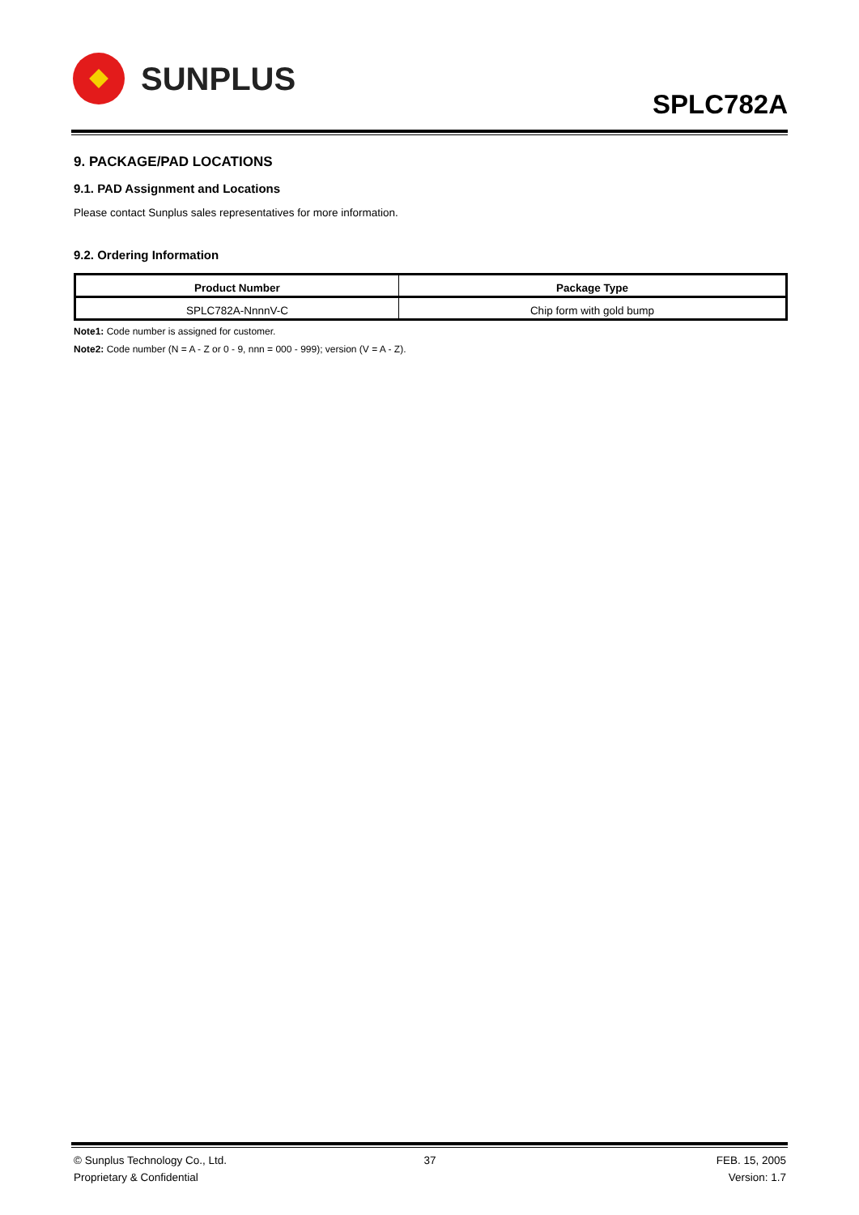SUNPLUS
SPLC782A
9. PACKAGE/PAD LOCATIONS
9.1. PAD Assignment and Locations
Please contact Sunplus sales representatives for more information.
9.2. Ordering Information
| Product Number | Package Type |
| --- | --- |
| SPLC782A-NnnnV-C | Chip form with gold bump |
Note1: Code number is assigned for customer.
Note2: Code number (N = A - Z or 0 - 9, nnn = 000 - 999); version (V = A - Z).
© Sunplus Technology Co., Ltd. 37 FEB. 15, 2005 Proprietary & Confidential Version: 1.7